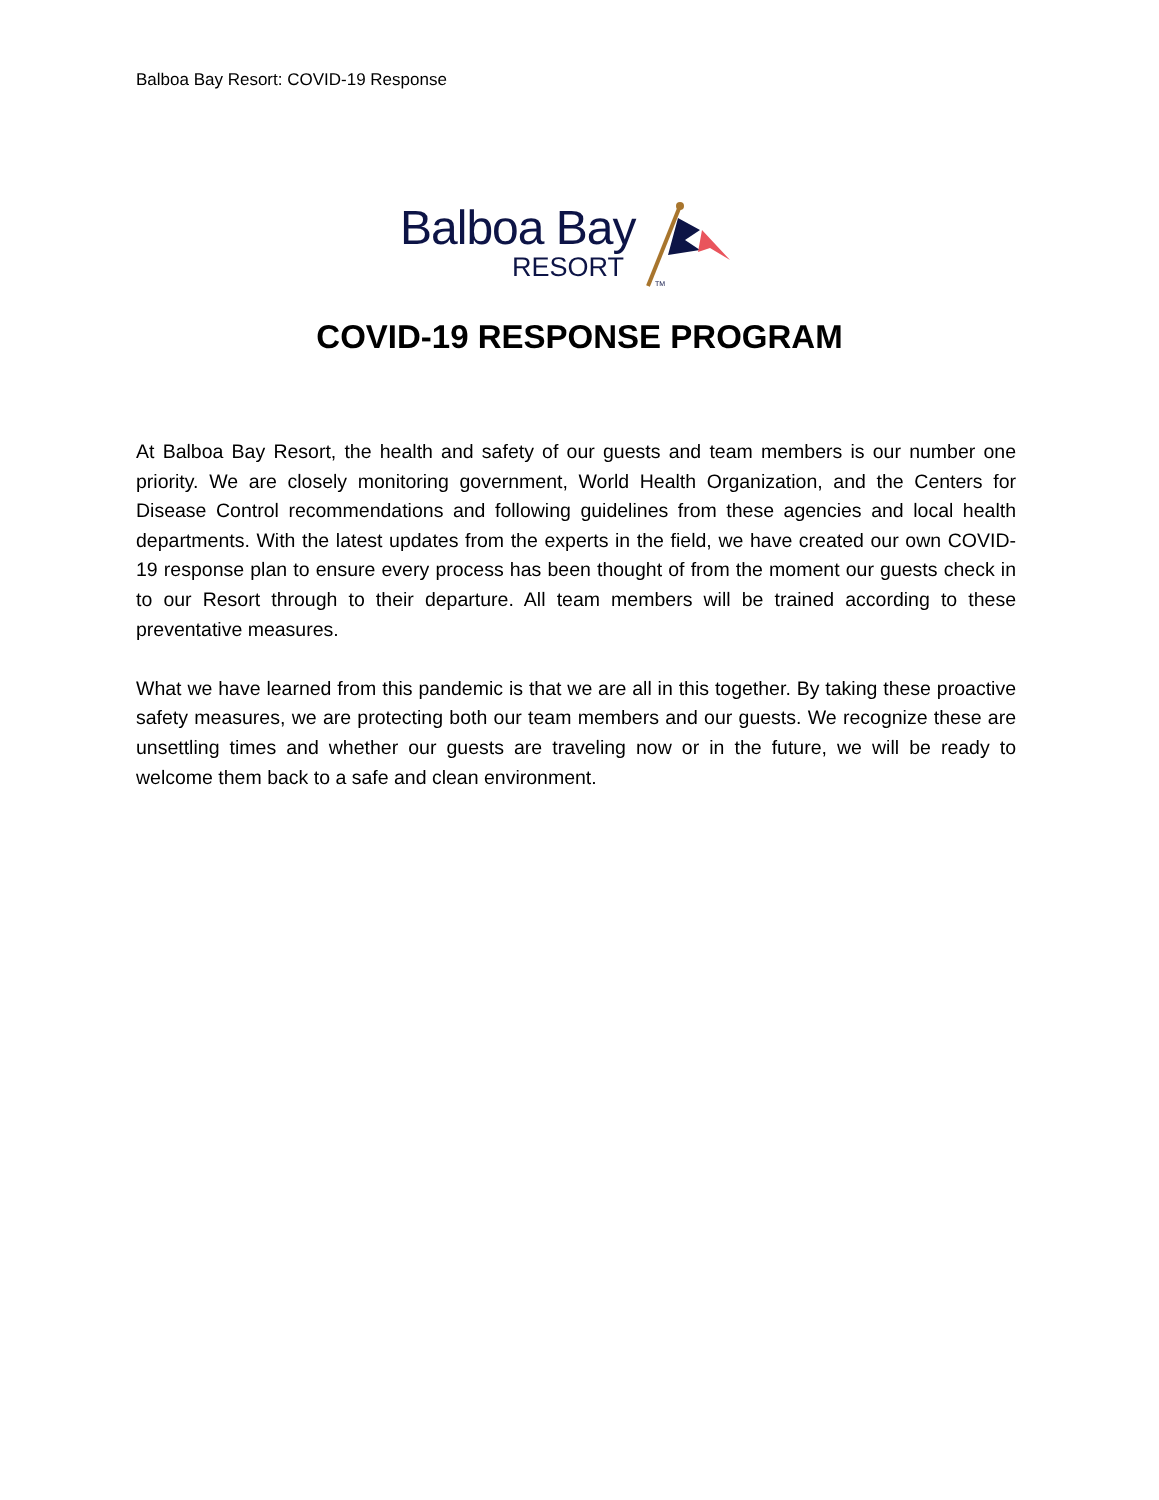Balboa Bay Resort: COVID-19 Response
Balboa Bay
RESORT TM
COVID-19 RESPONSE PROGRAM
At Balboa Bay Resort, the health and safety of our guests and team members is our number one priority. We are closely monitoring government, World Health Organization, and the Centers for Disease Control recommendations and following guidelines from these agencies and local health departments. With the latest updates from the experts in the field, we have created our own COVID-19 response plan to ensure every process has been thought of from the moment our guests check in to our Resort through to their departure. All team members will be trained according to these preventative measures.
What we have learned from this pandemic is that we are all in this together. By taking these proactive safety measures, we are protecting both our team members and our guests. We recognize these are unsettling times and whether our guests are traveling now or in the future, we will be ready to welcome them back to a safe and clean environment.